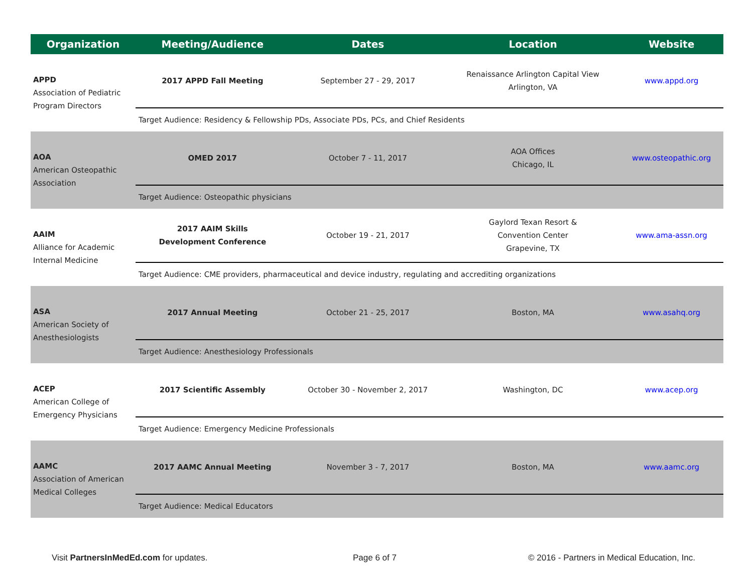| Organization | Meeting/Audience | Dates | Location | Website |
| --- | --- | --- | --- | --- |
| APPD Association of Pediatric Program Directors | 2017 APPD Fall Meeting | September 27 - 29, 2017 | Renaissance Arlington Capital View Arlington, VA | www.appd.org |
| | Target Audience: Residency & Fellowship PDs, Associate PDs, PCs, and Chief Residents | | | |
| AOA American Osteopathic Association | OMED 2017 | October 7 - 11, 2017 | AOA Offices Chicago, IL | www.osteopathic.org |
| | Target Audience: Osteopathic physicians | | | |
| AAIM Alliance for Academic Internal Medicine | 2017 AAIM Skills Development Conference | October 19 - 21, 2017 | Gaylord Texan Resort & Convention Center Grapevine, TX | www.ama-assn.org |
| | Target Audience: CME providers, pharmaceutical and device industry, regulating and accrediting organizations | | | |
| ASA American Society of Anesthesiologists | 2017 Annual Meeting | October 21 - 25, 2017 | Boston, MA | www.asahq.org |
| | Target Audience: Anesthesiology Professionals | | | |
| ACEP American College of Emergency Physicians | 2017 Scientific Assembly | October 30 - November 2, 2017 | Washington, DC | www.acep.org |
| | Target Audience: Emergency Medicine Professionals | | | |
| AAMC Association of American Medical Colleges | 2017 AAMC Annual Meeting | November 3 - 7, 2017 | Boston, MA | www.aamc.org |
| | Target Audience: Medical Educators | | | |
Visit PartnersInMedEd.com for updates. Page 6 of 7 © 2016 - Partners in Medical Education, Inc.